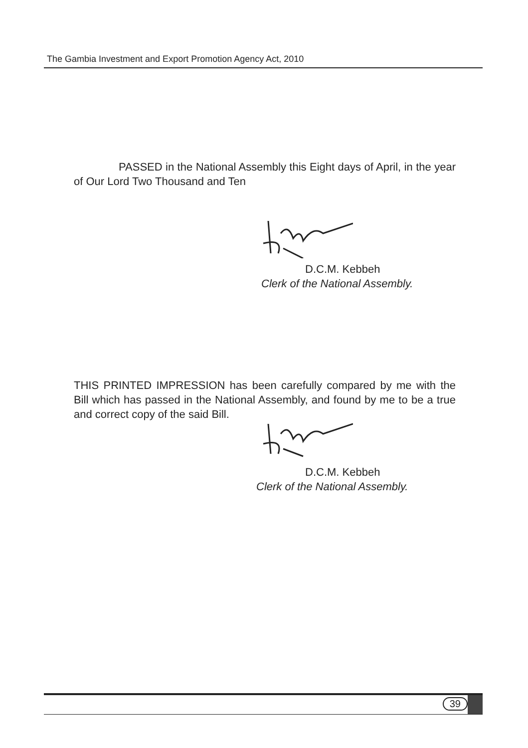The Gambia Investment and Export Promotion Agency Act, 2010
PASSED in the National Assembly this Eight days of April, in the year of Our Lord Two Thousand and Ten
D.C.M. Kebbeh
Clerk of the National Assembly.
THIS PRINTED IMPRESSION has been carefully compared by me with the Bill which has passed in the National Assembly, and found by me to be a true and correct copy of the said Bill.
D.C.M. Kebbeh
Clerk of the National Assembly.
39